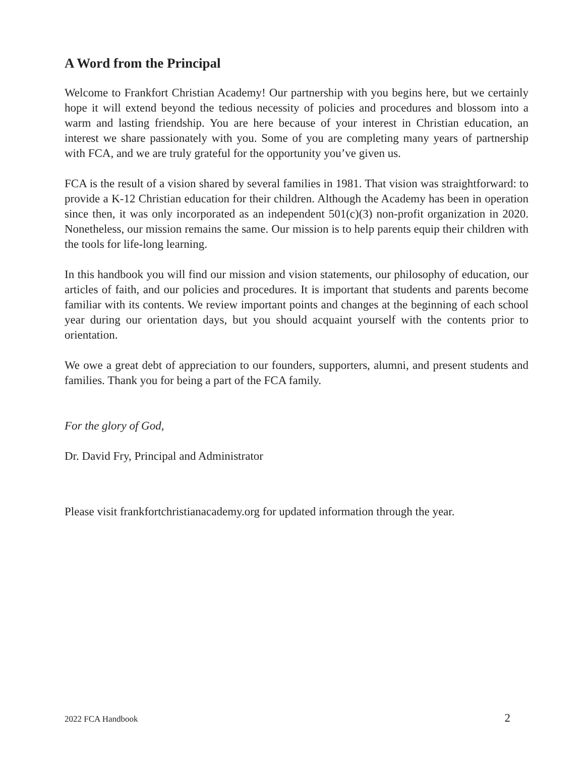A Word from the Principal
Welcome to Frankfort Christian Academy! Our partnership with you begins here, but we certainly hope it will extend beyond the tedious necessity of policies and procedures and blossom into a warm and lasting friendship. You are here because of your interest in Christian education, an interest we share passionately with you. Some of you are completing many years of partnership with FCA, and we are truly grateful for the opportunity you’ve given us.
FCA is the result of a vision shared by several families in 1981. That vision was straightforward: to provide a K-12 Christian education for their children. Although the Academy has been in operation since then, it was only incorporated as an independent 501(c)(3) non-profit organization in 2020. Nonetheless, our mission remains the same. Our mission is to help parents equip their children with the tools for life-long learning.
In this handbook you will find our mission and vision statements, our philosophy of education, our articles of faith, and our policies and procedures. It is important that students and parents become familiar with its contents. We review important points and changes at the beginning of each school year during our orientation days, but you should acquaint yourself with the contents prior to orientation.
We owe a great debt of appreciation to our founders, supporters, alumni, and present students and families. Thank you for being a part of the FCA family.
For the glory of God,
Dr. David Fry, Principal and Administrator
Please visit frankfortchristianacademy.org for updated information through the year.
2022 FCA Handbook 2